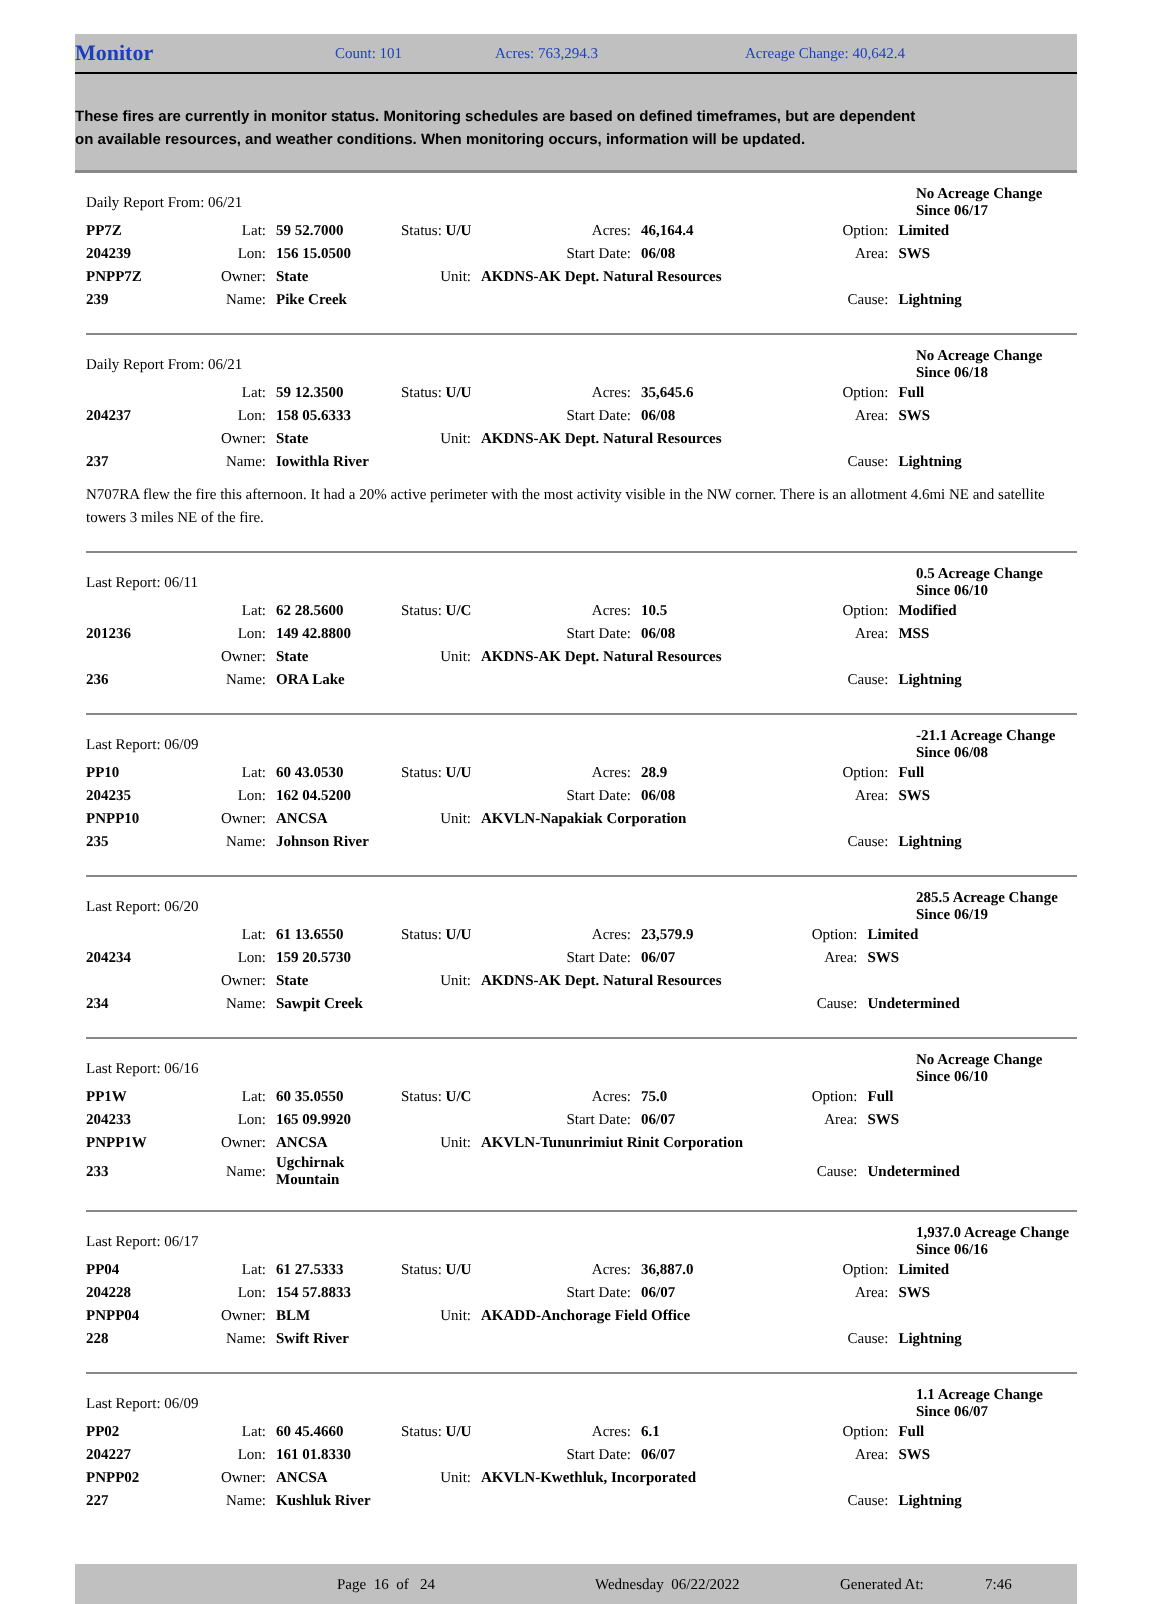Monitor Count: 101 Acres: 763,294.3 Acreage Change: 40,642.4
These fires are currently in monitor status. Monitoring schedules are based on defined timeframes, but are dependent on available resources, and weather conditions. When monitoring occurs, information will be updated.
| Daily Report From: 06/21 | | | | | | No Acreage Change Since 06/17 | |
| PP7Z | Lat: | 59 52.7000 | Status: U/U | Acres: | 46,164.4 | Option: | Limited |
| 204239 | Lon: | 156 15.0500 | | Start Date: | 06/08 | Area: | SWS |
| PNPP7Z | Owner: | State | Unit: | AKDNS-AK Dept. Natural Resources | | | |
| 239 | Name: | Pike Creek | | | | Cause: | Lightning |
| Daily Report From: 06/21 | | | | | | No Acreage Change Since 06/18 | |
| | Lat: | 59 12.3500 | Status: U/U | Acres: | 35,645.6 | Option: | Full |
| 204237 | Lon: | 158 05.6333 | | Start Date: | 06/08 | Area: | SWS |
| | Owner: | State | Unit: | AKDNS-AK Dept. Natural Resources | | | |
| 237 | Name: | Iowithla River | | | | Cause: | Lightning |
N707RA flew the fire this afternoon. It had a 20% active perimeter with the most activity visible in the NW corner. There is an allotment 4.6mi NE and satellite towers 3 miles NE of the fire.
| Last Report: 06/11 | | | | | | 0.5 Acreage Change Since 06/10 | |
| | Lat: | 62 28.5600 | Status: U/C | Acres: | 10.5 | Option: | Modified |
| 201236 | Lon: | 149 42.8800 | | Start Date: | 06/08 | Area: | MSS |
| | Owner: | State | Unit: | AKDNS-AK Dept. Natural Resources | | | |
| 236 | Name: | ORA Lake | | | | Cause: | Lightning |
| Last Report: 06/09 | | | | | | -21.1 Acreage Change Since 06/08 | |
| PP10 | Lat: | 60 43.0530 | Status: U/U | Acres: | 28.9 | Option: | Full |
| 204235 | Lon: | 162 04.5200 | | Start Date: | 06/08 | Area: | SWS |
| PNPP10 | Owner: | ANCSA | Unit: | AKVLN-Napakiak Corporation | | | |
| 235 | Name: | Johnson River | | | | Cause: | Lightning |
| Last Report: 06/20 | | | | | | 285.5 Acreage Change Since 06/19 | |
| | Lat: | 61 13.6550 | Status: U/U | Acres: | 23,579.9 | Option: | Limited |
| 204234 | Lon: | 159 20.5730 | | Start Date: | 06/07 | Area: | SWS |
| | Owner: | State | Unit: | AKDNS-AK Dept. Natural Resources | | | |
| 234 | Name: | Sawpit Creek | | | | Cause: | Undetermined |
| Last Report: 06/16 | | | | | | No Acreage Change Since 06/10 | |
| PP1W | Lat: | 60 35.0550 | Status: U/C | Acres: | 75.0 | Option: | Full |
| 204233 | Lon: | 165 09.9920 | | Start Date: | 06/07 | Area: | SWS |
| PNPP1W | Owner: | ANCSA | Unit: | AKVLN-Tununrimiut Rinit Corporation | | | |
| 233 | Name: | Ugchirnak Mountain | | | | Cause: | Undetermined |
| Last Report: 06/17 | | | | | | 1,937.0 Acreage Change Since 06/16 | |
| PP04 | Lat: | 61 27.5333 | Status: U/U | Acres: | 36,887.0 | Option: | Limited |
| 204228 | Lon: | 154 57.8833 | | Start Date: | 06/07 | Area: | SWS |
| PNPP04 | Owner: | BLM | Unit: | AKADD-Anchorage Field Office | | | |
| 228 | Name: | Swift River | | | | Cause: | Lightning |
| Last Report: 06/09 | | | | | | 1.1 Acreage Change Since 06/07 | |
| PP02 | Lat: | 60 45.4660 | Status: U/U | Acres: | 6.1 | Option: | Full |
| 204227 | Lon: | 161 01.8330 | | Start Date: | 06/07 | Area: | SWS |
| PNPP02 | Owner: | ANCSA | Unit: | AKVLN-Kwethluk, Incorporated | | | |
| 227 | Name: | Kushluk River | | | | Cause: | Lightning |
Page 16 of 24 Wednesday 06/22/2022 Generated At: 7:46